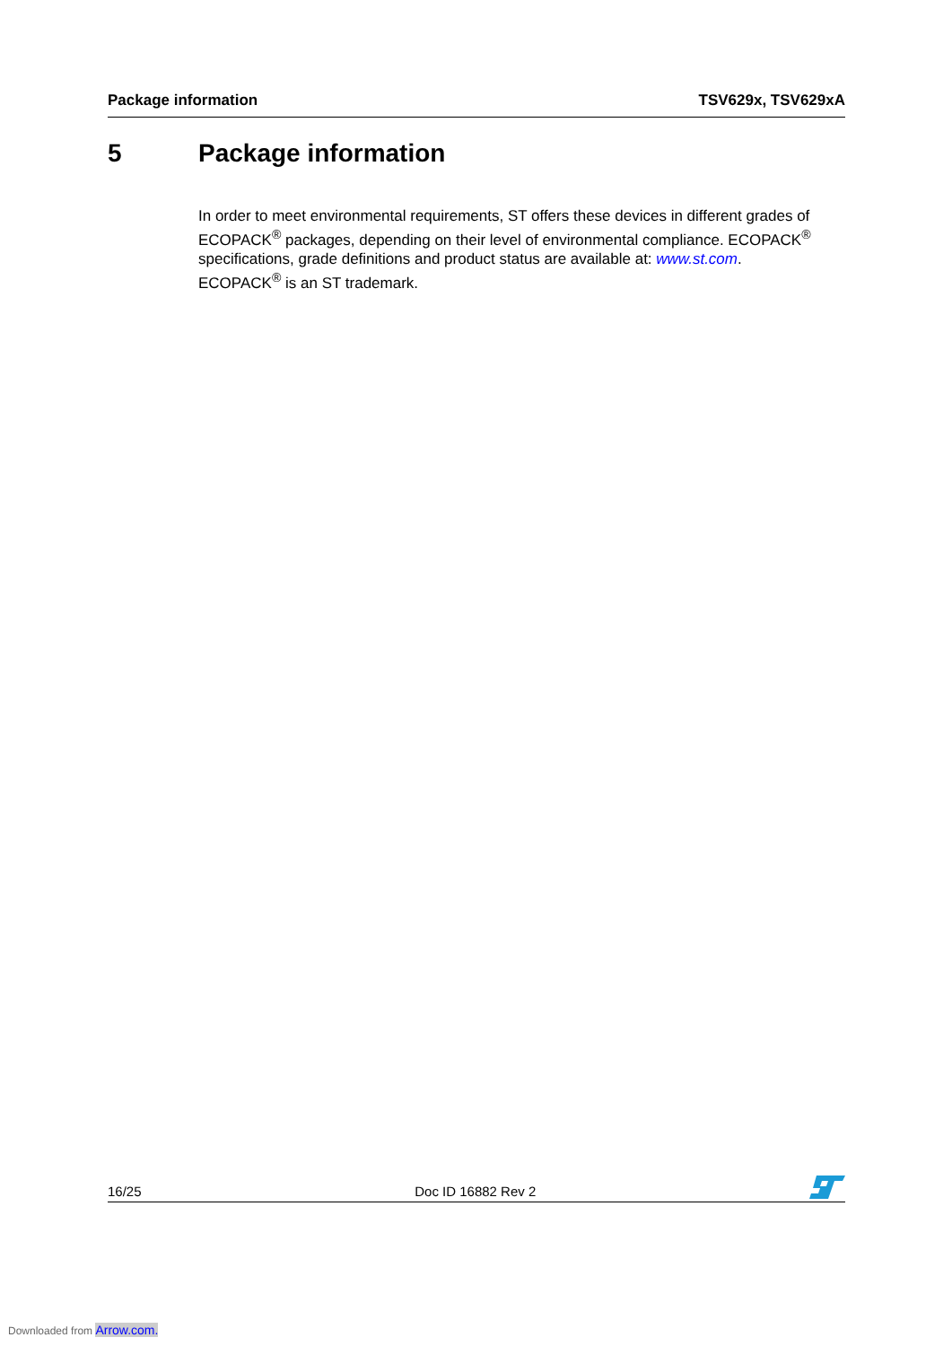Package information TSV629x, TSV629xA
5 Package information
In order to meet environmental requirements, ST offers these devices in different grades of ECOPACK<sup>®</sup> packages, depending on their level of environmental compliance. ECOPACK<sup>®</sup> specifications, grade definitions and product status are available at: www.st.com.
ECOPACK<sup>®</sup> is an ST trademark.
16/25 Doc ID 16882 Rev 2
Downloaded from Arrow.com.